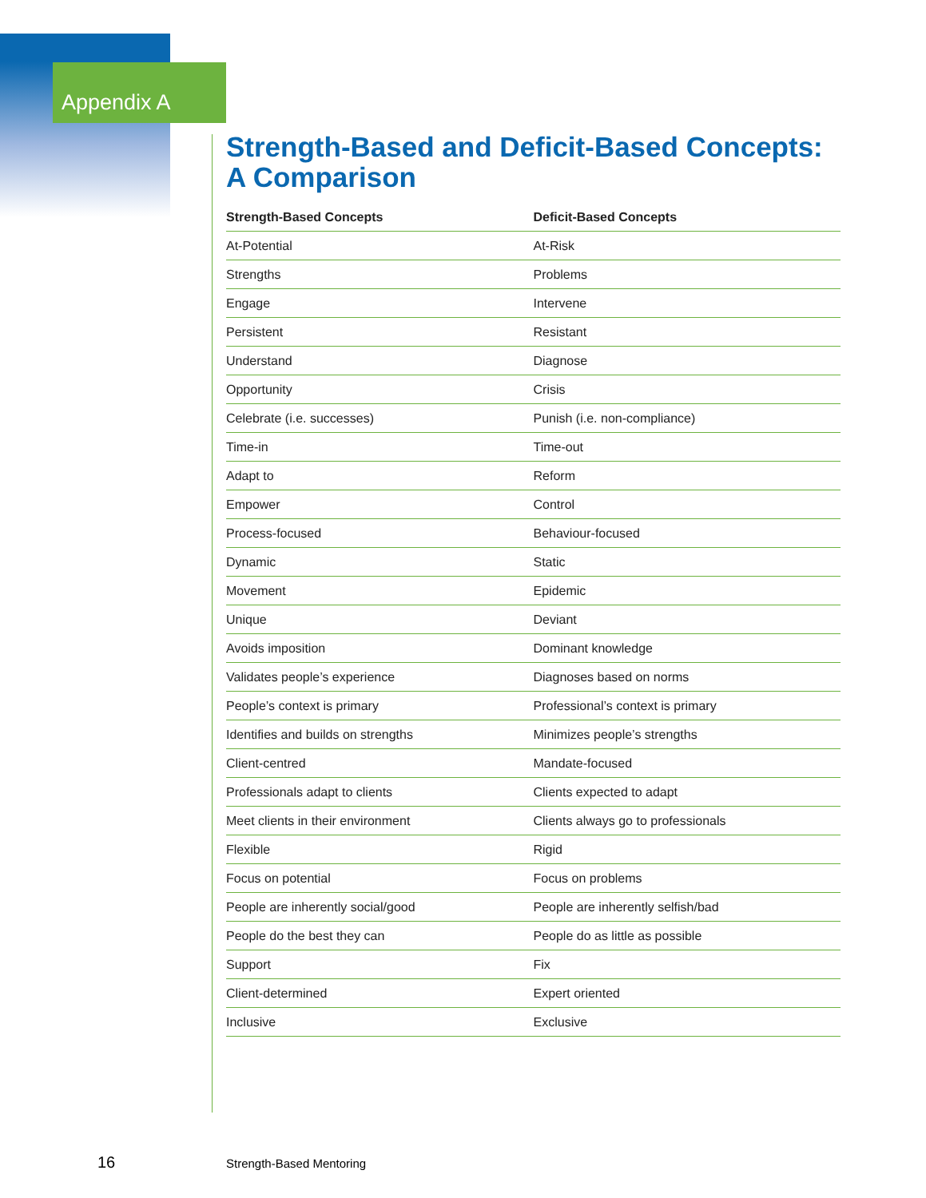Appendix A
Strength-Based and Deficit-Based Concepts: A Comparison
| Strength-Based Concepts | Deficit-Based Concepts |
| --- | --- |
| At-Potential | At-Risk |
| Strengths | Problems |
| Engage | Intervene |
| Persistent | Resistant |
| Understand | Diagnose |
| Opportunity | Crisis |
| Celebrate (i.e. successes) | Punish (i.e. non-compliance) |
| Time-in | Time-out |
| Adapt to | Reform |
| Empower | Control |
| Process-focused | Behaviour-focused |
| Dynamic | Static |
| Movement | Epidemic |
| Unique | Deviant |
| Avoids imposition | Dominant knowledge |
| Validates people’s experience | Diagnoses based on norms |
| People’s context is primary | Professional’s context is primary |
| Identifies and builds on strengths | Minimizes people’s strengths |
| Client-centred | Mandate-focused |
| Professionals adapt to clients | Clients expected to adapt |
| Meet clients in their environment | Clients always go to professionals |
| Flexible | Rigid |
| Focus on potential | Focus on problems |
| People are inherently social/good | People are inherently selfish/bad |
| People do the best they can | People do as little as possible |
| Support | Fix |
| Client-determined | Expert oriented |
| Inclusive | Exclusive |
16 Strength-Based Mentoring